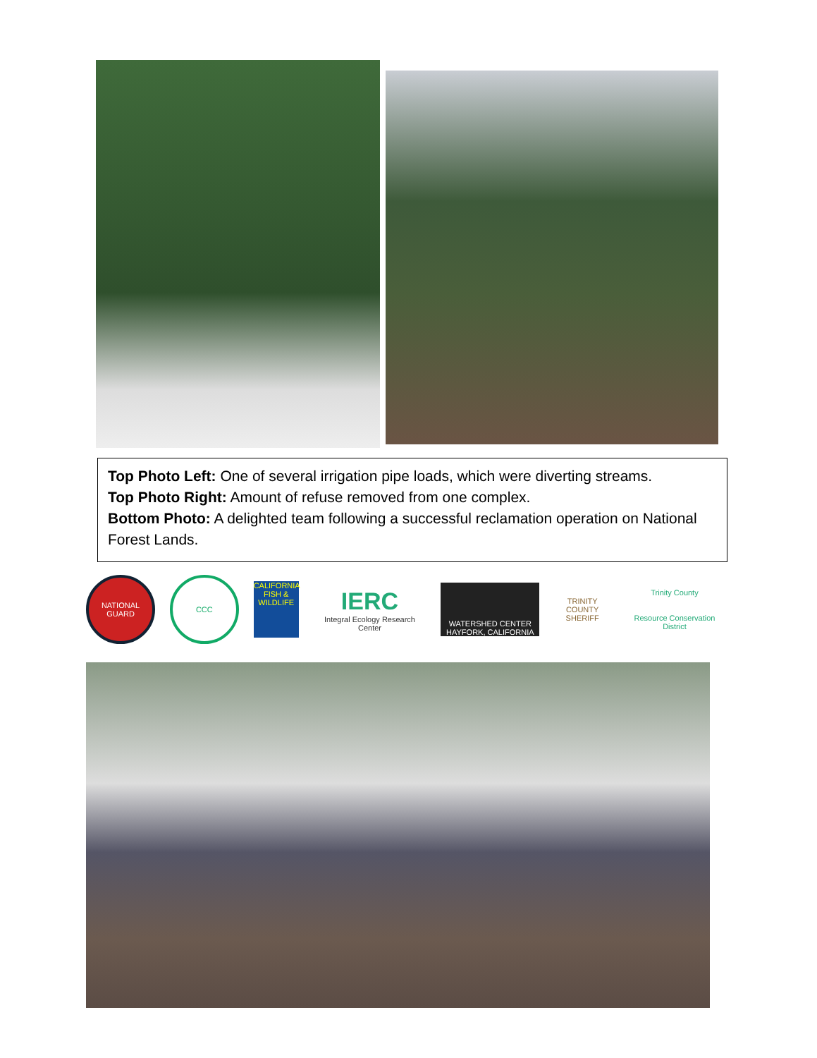Top Photo Left: One of several irrigation pipe loads, which were diverting streams.
Top Photo Right: Amount of refuse removed from one complex.
Bottom Photo: A delighted team following a successful reclamation operation on National Forest Lands.
NATIONAL GUARD
CCC
CALIFORNIA FISH & WILDLIFE
IERC
Integral Ecology Research Center
WATERSHED CENTER HAYFORK, CALIFORNIA
TRINITY COUNTY SHERIFF
Trinity County
Resource Conservation District